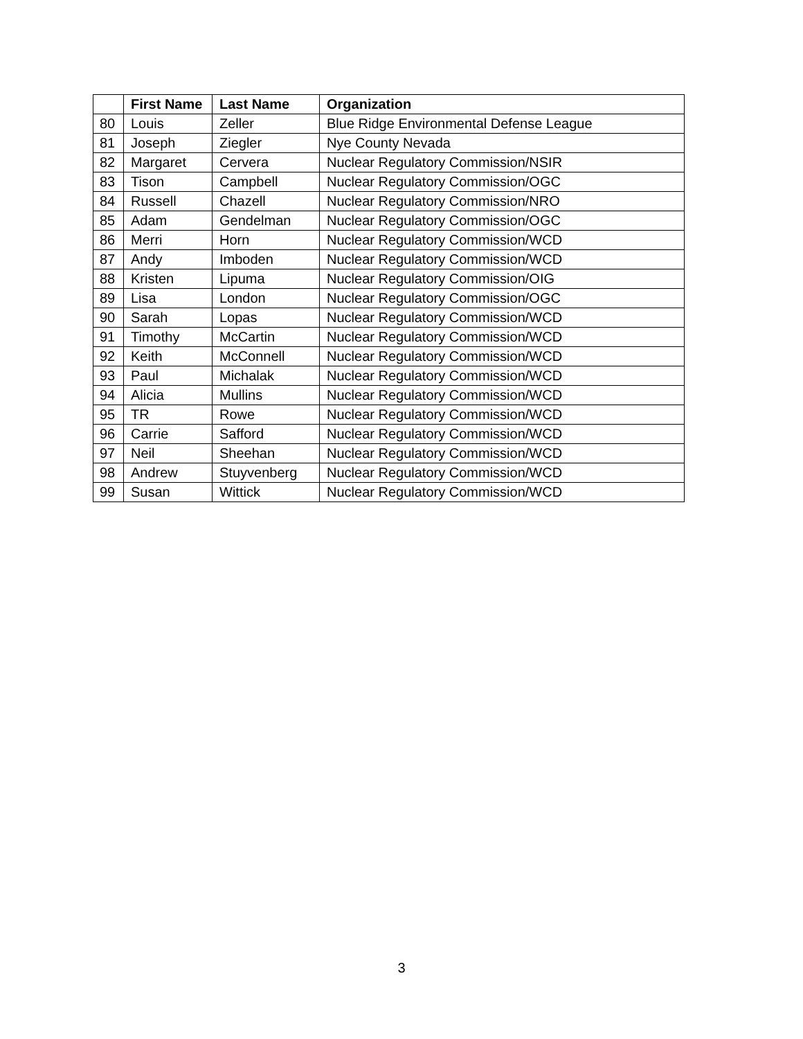| | First Name | Last Name | Organization |
| --- | --- | --- | --- |
| 80 | Louis | Zeller | Blue Ridge Environmental Defense League |
| 81 | Joseph | Ziegler | Nye County Nevada |
| 82 | Margaret | Cervera | Nuclear Regulatory Commission/NSIR |
| 83 | Tison | Campbell | Nuclear Regulatory Commission/OGC |
| 84 | Russell | Chazell | Nuclear Regulatory Commission/NRO |
| 85 | Adam | Gendelman | Nuclear Regulatory Commission/OGC |
| 86 | Merri | Horn | Nuclear Regulatory Commission/WCD |
| 87 | Andy | Imboden | Nuclear Regulatory Commission/WCD |
| 88 | Kristen | Lipuma | Nuclear Regulatory Commission/OIG |
| 89 | Lisa | London | Nuclear Regulatory Commission/OGC |
| 90 | Sarah | Lopas | Nuclear Regulatory Commission/WCD |
| 91 | Timothy | McCartin | Nuclear Regulatory Commission/WCD |
| 92 | Keith | McConnell | Nuclear Regulatory Commission/WCD |
| 93 | Paul | Michalak | Nuclear Regulatory Commission/WCD |
| 94 | Alicia | Mullins | Nuclear Regulatory Commission/WCD |
| 95 | TR | Rowe | Nuclear Regulatory Commission/WCD |
| 96 | Carrie | Safford | Nuclear Regulatory Commission/WCD |
| 97 | Neil | Sheehan | Nuclear Regulatory Commission/WCD |
| 98 | Andrew | Stuyvenberg | Nuclear Regulatory Commission/WCD |
| 99 | Susan | Wittick | Nuclear Regulatory Commission/WCD |
3